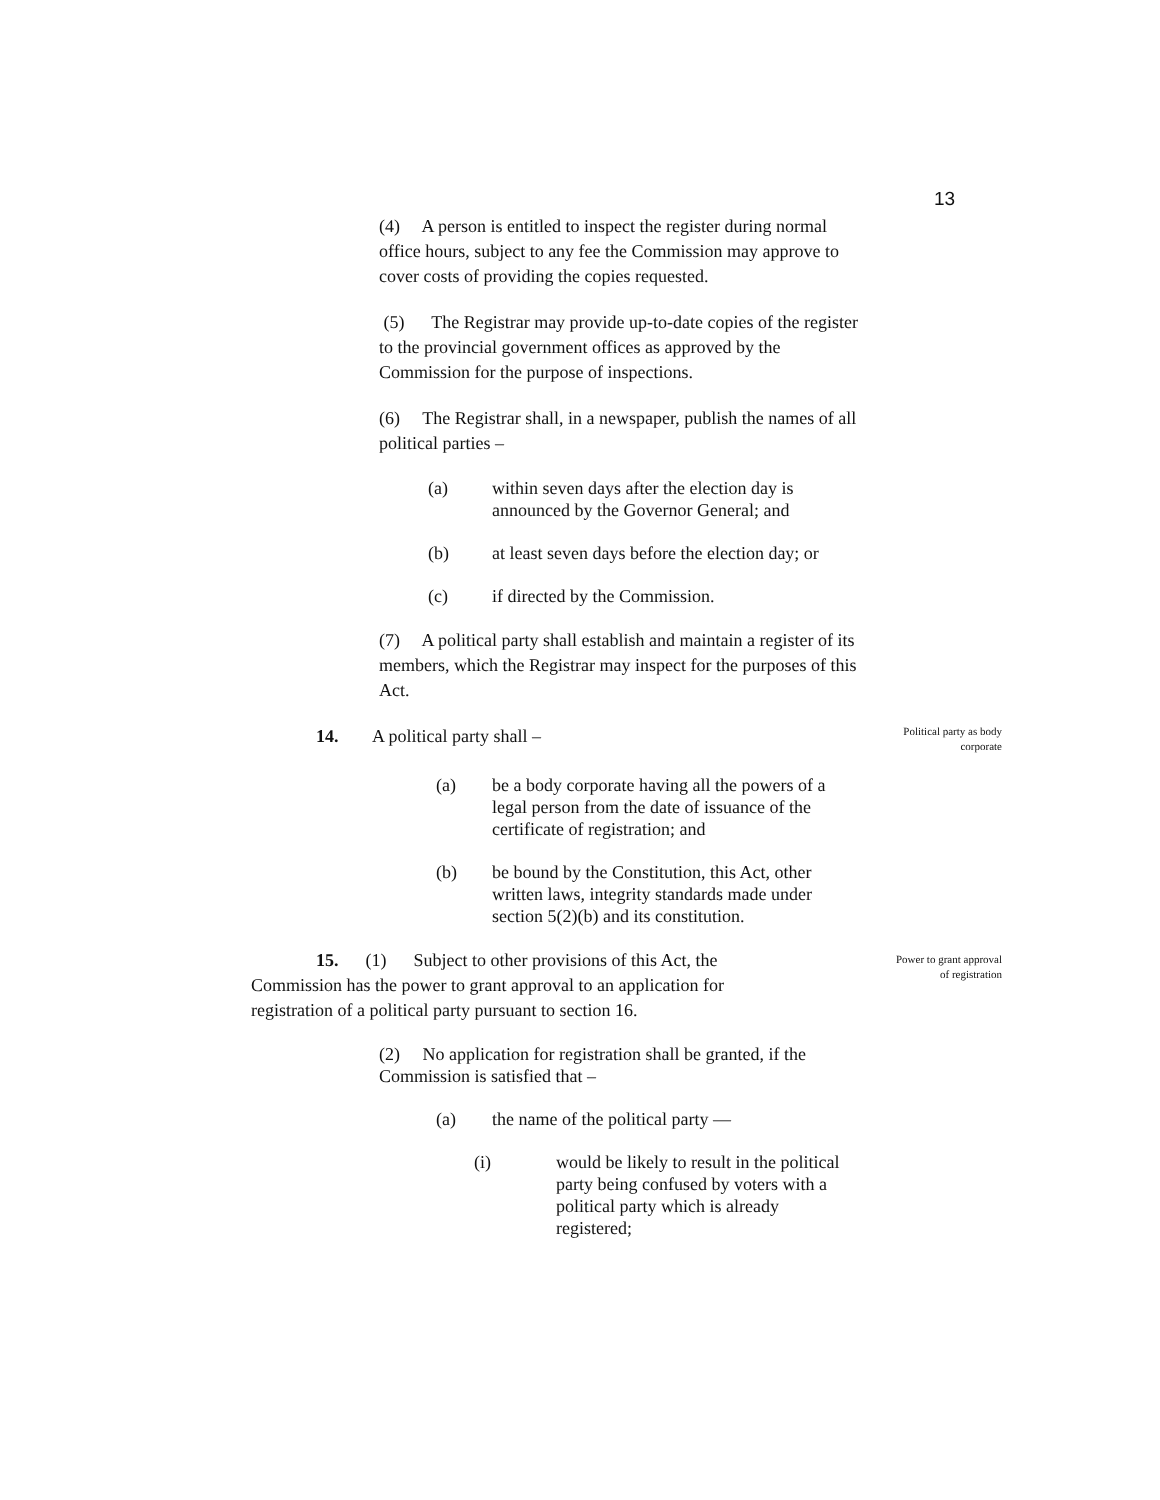13
(4) A person is entitled to inspect the register during normal office hours, subject to any fee the Commission may approve to cover costs of providing the copies requested.
(5) The Registrar may provide up-to-date copies of the register to the provincial government offices as approved by the Commission for the purpose of inspections.
(6) The Registrar shall, in a newspaper, publish the names of all political parties –
(a) within seven days after the election day is announced by the Governor General; and
(b) at least seven days before the election day; or
(c) if directed by the Commission.
(7) A political party shall establish and maintain a register of its members, which the Registrar may inspect for the purposes of this Act.
14. A political party shall –
Political party as body corporate
(a) be a body corporate having all the powers of a legal person from the date of issuance of the certificate of registration; and
(b) be bound by the Constitution, this Act, other written laws, integrity standards made under section 5(2)(b) and its constitution.
15. (1) Subject to other provisions of this Act, the Commission has the power to grant approval to an application for registration of a political party pursuant to section 16.
Power to grant approval of registration
(2) No application for registration shall be granted, if the Commission is satisfied that –
(a) the name of the political party —
(i) would be likely to result in the political party being confused by voters with a political party which is already registered;